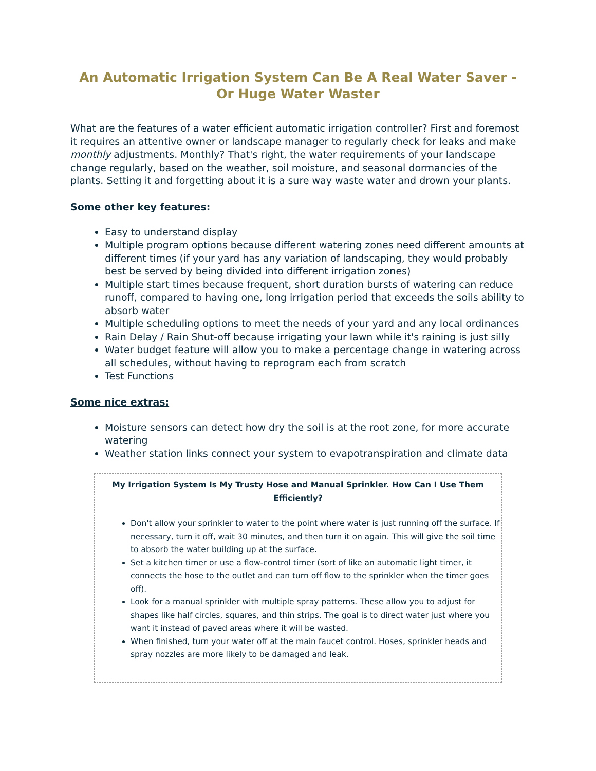An Automatic Irrigation System Can Be A Real Water Saver - Or Huge Water Waster
What are the features of a water efficient automatic irrigation controller? First and foremost it requires an attentive owner or landscape manager to regularly check for leaks and make monthly adjustments. Monthly? That's right, the water requirements of your landscape change regularly, based on the weather, soil moisture, and seasonal dormancies of the plants. Setting it and forgetting about it is a sure way waste water and drown your plants.
Some other key features:
Easy to understand display
Multiple program options because different watering zones need different amounts at different times (if your yard has any variation of landscaping, they would probably best be served by being divided into different irrigation zones)
Multiple start times because frequent, short duration bursts of watering can reduce runoff, compared to having one, long irrigation period that exceeds the soils ability to absorb water
Multiple scheduling options to meet the needs of your yard and any local ordinances
Rain Delay / Rain Shut-off because irrigating your lawn while it's raining is just silly
Water budget feature will allow you to make a percentage change in watering across all schedules, without having to reprogram each from scratch
Test Functions
Some nice extras:
Moisture sensors can detect how dry the soil is at the root zone, for more accurate watering
Weather station links connect your system to evapotranspiration and climate data
My Irrigation System Is My Trusty Hose and Manual Sprinkler. How Can I Use Them Efficiently?
Don't allow your sprinkler to water to the point where water is just running off the surface. If necessary, turn it off, wait 30 minutes, and then turn it on again. This will give the soil time to absorb the water building up at the surface.
Set a kitchen timer or use a flow-control timer (sort of like an automatic light timer, it connects the hose to the outlet and can turn off flow to the sprinkler when the timer goes off).
Look for a manual sprinkler with multiple spray patterns. These allow you to adjust for shapes like half circles, squares, and thin strips. The goal is to direct water just where you want it instead of paved areas where it will be wasted.
When finished, turn your water off at the main faucet control. Hoses, sprinkler heads and spray nozzles are more likely to be damaged and leak.